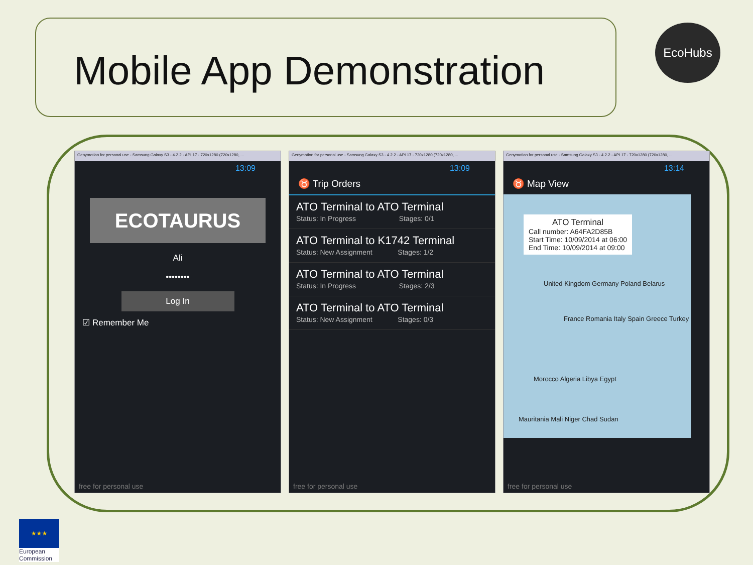Mobile App Demonstration
EcoHubs
Genymotion for personal use - Samsung Galaxy S3 - 4.2.2 - API 17 - 720x1280 (720x1280, ...
13:09
ECOTAURUS
Ali
••••••••
Log In
☑ Remember Me
free for personal use
Genymotion for personal use - Samsung Galaxy S3 - 4.2.2 - API 17 - 720x1280 (720x1280, ...
13:09
♉ Trip Orders
ATO Terminal to ATO Terminal
Status: In Progress Stages: 0/1
ATO Terminal to K1742 Terminal
Status: New Assignment Stages: 1/2
ATO Terminal to ATO Terminal
Status: In Progress Stages: 2/3
ATO Terminal to ATO Terminal
Status: New Assignment Stages: 0/3
free for personal use
Genymotion for personal use - Samsung Galaxy S3 - 4.2.2 - API 17 - 720x1280 (720x1280, ...
13:14
♉ Map View
ATO Terminal
Call number: A64FA2D85B
Start Time: 10/09/2014 at 06:00
End Time: 10/09/2014 at 09:00
United Kingdom Germany Poland Belarus
France Romania Italy Spain Greece Turkey
Morocco Algeria Libya Egypt
Mauritania Mali Niger Chad Sudan
free for personal use
★★★
European Commission